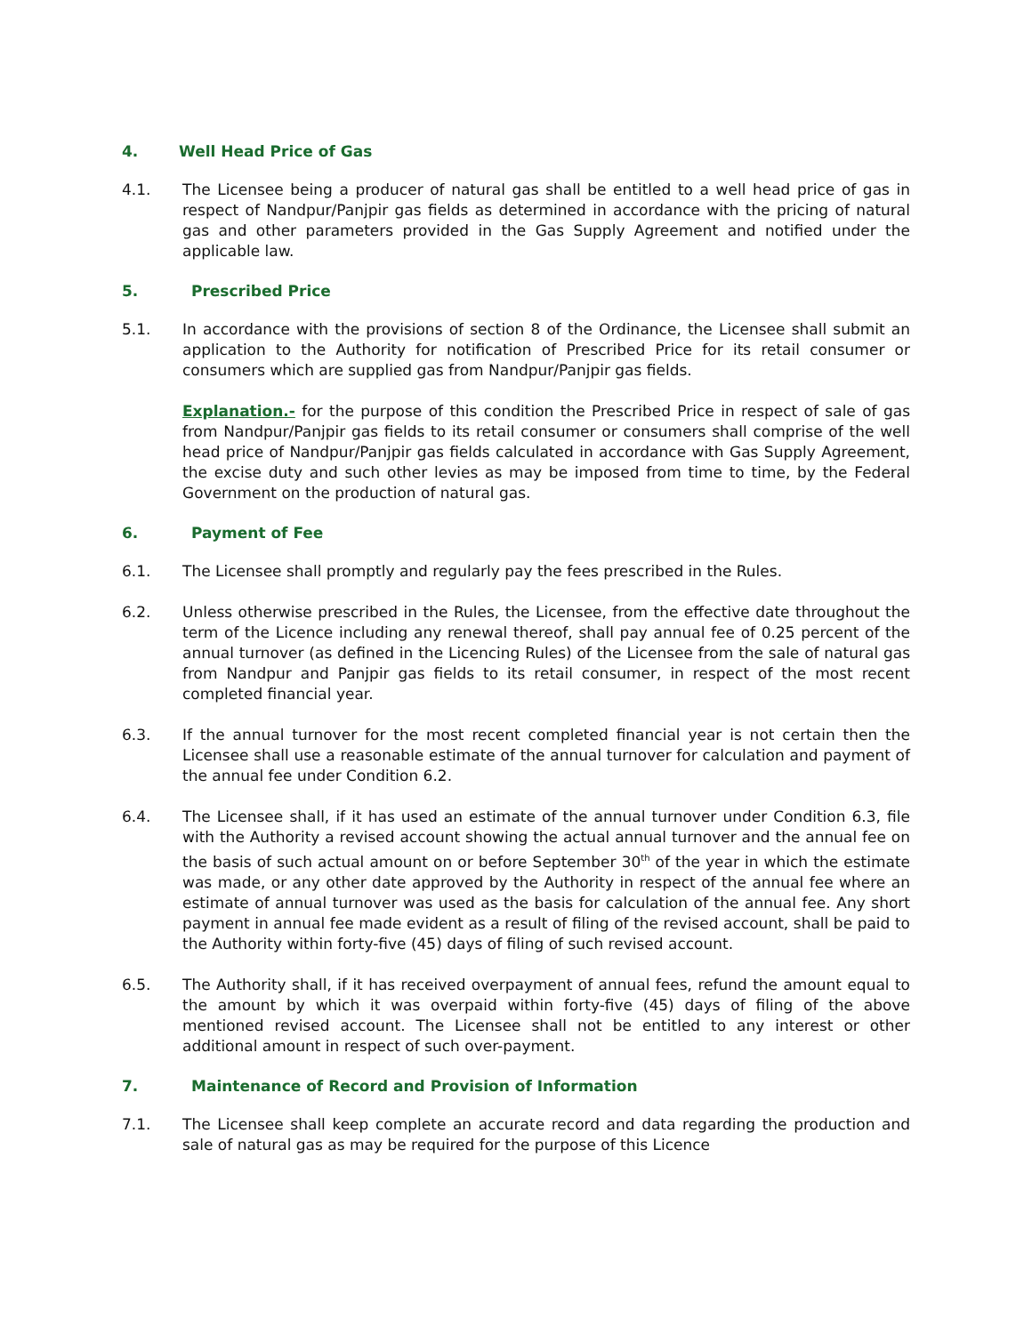4. Well Head Price of Gas
4.1. The Licensee being a producer of natural gas shall be entitled to a well head price of gas in respect of Nandpur/Panjpir gas fields as determined in accordance with the pricing of natural gas and other parameters provided in the Gas Supply Agreement and notified under the applicable law.
5. Prescribed Price
5.1. In accordance with the provisions of section 8 of the Ordinance, the Licensee shall submit an application to the Authority for notification of Prescribed Price for its retail consumer or consumers which are supplied gas from Nandpur/Panjpir gas fields.
Explanation.- for the purpose of this condition the Prescribed Price in respect of sale of gas from Nandpur/Panjpir gas fields to its retail consumer or consumers shall comprise of the well head price of Nandpur/Panjpir gas fields calculated in accordance with Gas Supply Agreement, the excise duty and such other levies as may be imposed from time to time, by the Federal Government on the production of natural gas.
6. Payment of Fee
6.1. The Licensee shall promptly and regularly pay the fees prescribed in the Rules.
6.2. Unless otherwise prescribed in the Rules, the Licensee, from the effective date throughout the term of the Licence including any renewal thereof, shall pay annual fee of 0.25 percent of the annual turnover (as defined in the Licencing Rules) of the Licensee from the sale of natural gas from Nandpur and Panjpir gas fields to its retail consumer, in respect of the most recent completed financial year.
6.3. If the annual turnover for the most recent completed financial year is not certain then the Licensee shall use a reasonable estimate of the annual turnover for calculation and payment of the annual fee under Condition 6.2.
6.4. The Licensee shall, if it has used an estimate of the annual turnover under Condition 6.3, file with the Authority a revised account showing the actual annual turnover and the annual fee on the basis of such actual amount on or before September 30<sup>th</sup> of the year in which the estimate was made, or any other date approved by the Authority in respect of the annual fee where an estimate of annual turnover was used as the basis for calculation of the annual fee. Any short payment in annual fee made evident as a result of filing of the revised account, shall be paid to the Authority within forty-five (45) days of filing of such revised account.
6.5. The Authority shall, if it has received overpayment of annual fees, refund the amount equal to the amount by which it was overpaid within forty-five (45) days of filing of the above mentioned revised account. The Licensee shall not be entitled to any interest or other additional amount in respect of such over-payment.
7. Maintenance of Record and Provision of Information
7.1. The Licensee shall keep complete an accurate record and data regarding the production and sale of natural gas as may be required for the purpose of this Licence